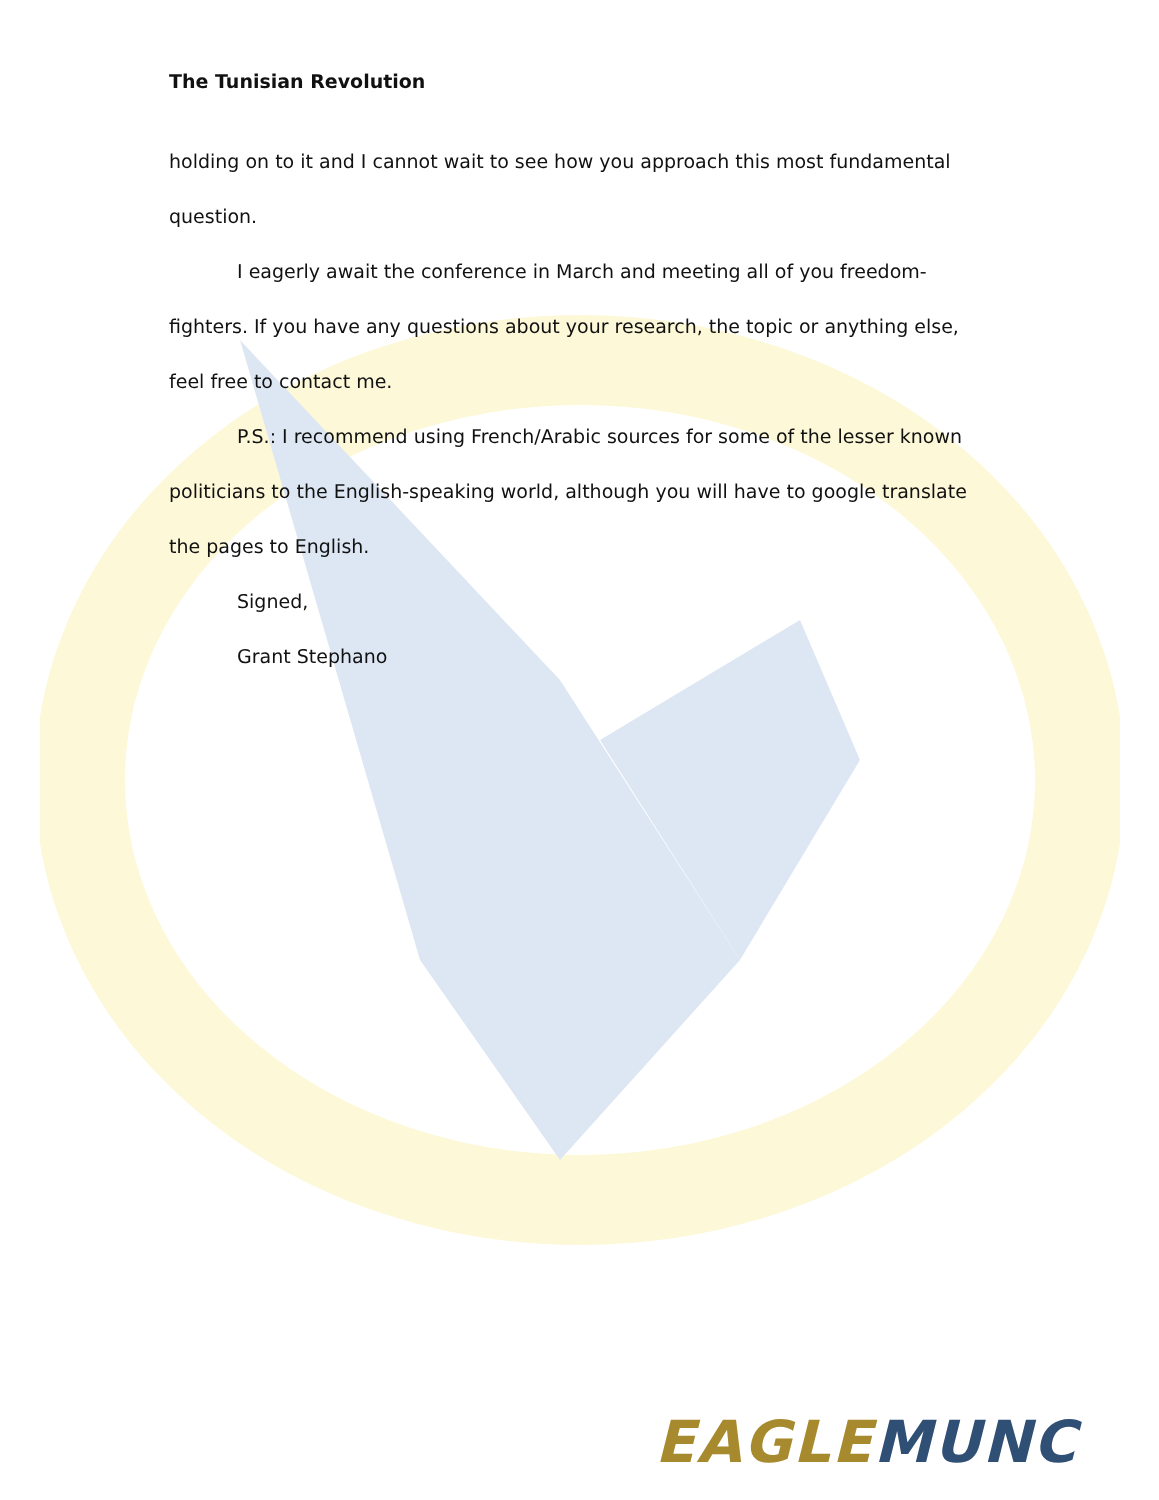The Tunisian Revolution
holding on to it and I cannot wait to see how you approach this most fundamental question.
I eagerly await the conference in March and meeting all of you freedom-fighters. If you have any questions about your research, the topic or anything else, feel free to contact me.
P.S.: I recommend using French/Arabic sources for some of the lesser known politicians to the English-speaking world, although you will have to google translate the pages to English.
Signed,
Grant Stephano
EAGLE MUNC